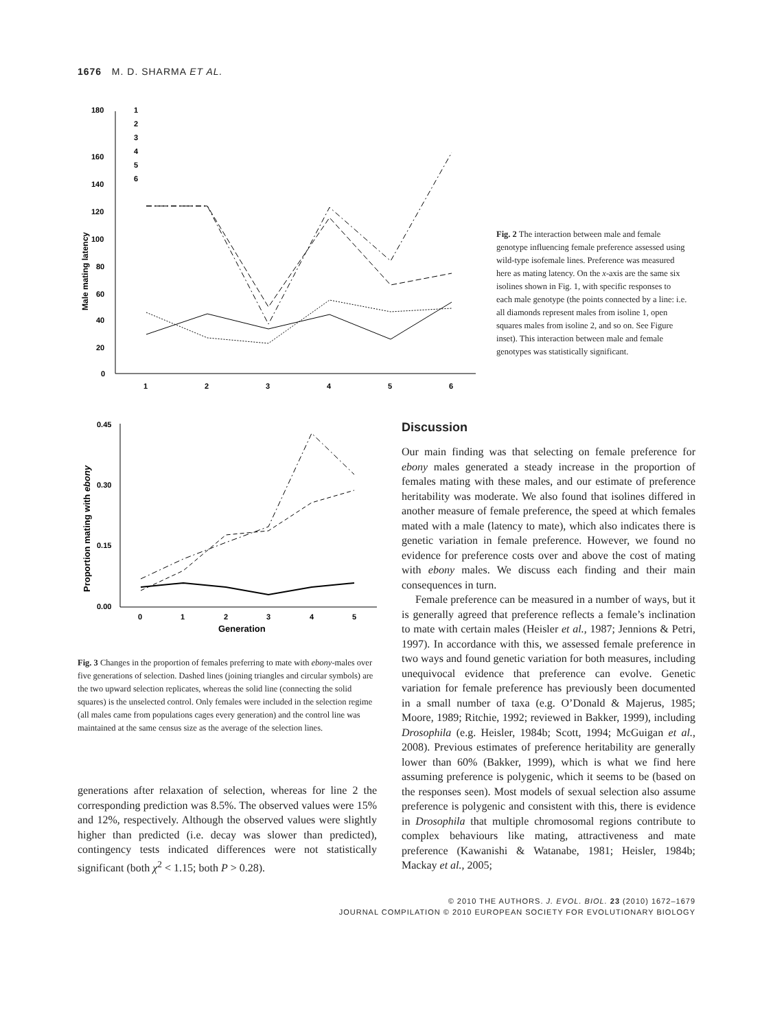1676 M. D. SHARMA ET AL.
180
160
140
120
100
80
60
40
20
0
Male mating latency
1
2
3
4
5
6
1
2
3
4
5
6
Fig. 2 The interaction between male and female genotype influencing female preference assessed using wild-type isofemale lines. Preference was measured here as mating latency. On the x-axis are the same six isolines shown in Fig. 1, with specific responses to each male genotype (the points connected by a line: i.e. all diamonds represent males from isoline 1, open squares males from isoline 2, and so on. See Figure inset). This interaction between male and female genotypes was statistically significant.
0.45
0.30
0.15
0.00
Proportion mating with ebony
0
1
2
3
4
5
Generation
Fig. 3 Changes in the proportion of females preferring to mate with ebony-males over five generations of selection. Dashed lines (joining triangles and circular symbols) are the two upward selection replicates, whereas the solid line (connecting the solid squares) is the unselected control. Only females were included in the selection regime (all males came from populations cages every generation) and the control line was maintained at the same census size as the average of the selection lines.
generations after relaxation of selection, whereas for line 2 the corresponding prediction was 8.5%. The observed values were 15% and 12%, respectively. Although the observed values were slightly higher than predicted (i.e. decay was slower than predicted), contingency tests indicated differences were not statistically significant (both χ<sup>2</sup> < 1.15; both P > 0.28).
Discussion
Our main finding was that selecting on female preference for ebony males generated a steady increase in the proportion of females mating with these males, and our estimate of preference heritability was moderate. We also found that isolines differed in another measure of female preference, the speed at which females mated with a male (latency to mate), which also indicates there is genetic variation in female preference. However, we found no evidence for preference costs over and above the cost of mating with ebony males. We discuss each finding and their main consequences in turn.
Female preference can be measured in a number of ways, but it is generally agreed that preference reflects a female’s inclination to mate with certain males (Heisler et al., 1987; Jennions & Petri, 1997). In accordance with this, we assessed female preference in two ways and found genetic variation for both measures, including unequivocal evidence that preference can evolve. Genetic variation for female preference has previously been documented in a small number of taxa (e.g. O’Donald & Majerus, 1985; Moore, 1989; Ritchie, 1992; reviewed in Bakker, 1999), including Drosophila (e.g. Heisler, 1984b; Scott, 1994; McGuigan et al., 2008). Previous estimates of preference heritability are generally lower than 60% (Bakker, 1999), which is what we find here assuming preference is polygenic, which it seems to be (based on the responses seen). Most models of sexual selection also assume preference is polygenic and consistent with this, there is evidence in Drosophila that multiple chromosomal regions contribute to complex behaviours like mating, attractiveness and mate preference (Kawanishi & Watanabe, 1981; Heisler, 1984b; Mackay et al., 2005;
© 2010 THE AUTHORS. J. EVOL. BIOL. 23 (2010) 1672–1679
JOURNAL COMPILATION © 2010 EUROPEAN SOCIETY FOR EVOLUTIONARY BIOLOGY